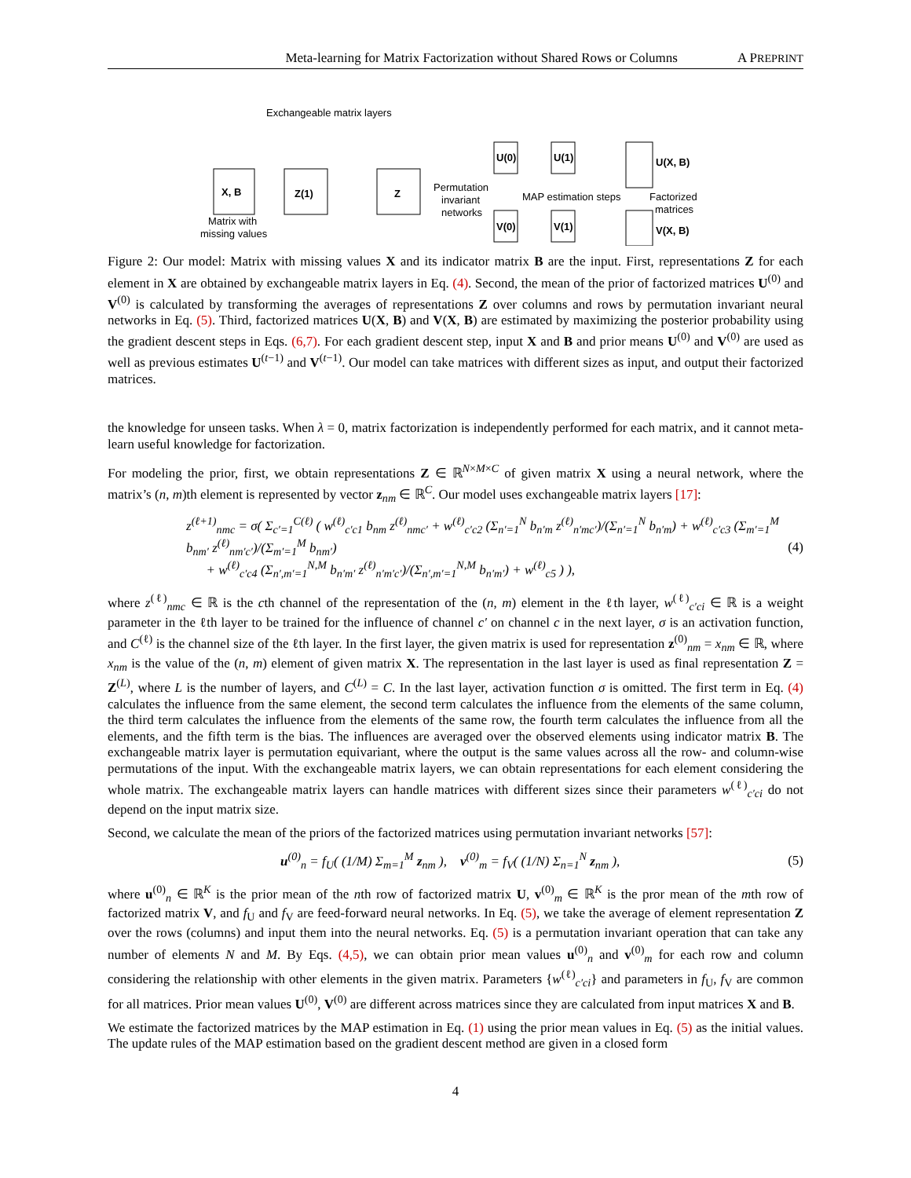Meta-learning for Matrix Factorization without Shared Rows or Columns A PREPRINT
Exchangeable matrix layers
X, B
Matrix with
missing values
Z(1)
Z
Permutation
invariant
networks
U(0)
U(1)
U(X, B)
MAP estimation steps
Factorized
matrices
V(0)
V(1)
V(X, B)
Figure 2: Our model: Matrix with missing values X and its indicator matrix B are the input. First, representations Z for each element in X are obtained by exchangeable matrix layers in Eq. (4). Second, the mean of the prior of factorized matrices U<sup>(0)</sup> and V<sup>(0)</sup> is calculated by transforming the averages of representations Z over columns and rows by permutation invariant neural networks in Eq. (5). Third, factorized matrices U(X, B) and V(X, B) are estimated by maximizing the posterior probability using the gradient descent steps in Eqs. (6,7). For each gradient descent step, input X and B and prior means U<sup>(0)</sup> and V<sup>(0)</sup> are used as well as previous estimates U<sup>(t−1)</sup> and V<sup>(t−1)</sup>. Our model can take matrices with different sizes as input, and output their factorized matrices.
the knowledge for unseen tasks. When λ = 0, matrix factorization is independently performed for each matrix, and it cannot meta-learn useful knowledge for factorization.
For modeling the prior, first, we obtain representations Z ∈ ℝ<sup>N×M×C</sup> of given matrix X using a neural network, where the matrix’s (n, m)th element is represented by vector z<sub>nm</sub> ∈ ℝ<sup>C</sup>. Our model uses exchangeable matrix layers [17]:
z<sup>(ℓ+1)</sup><sub>nmc</sub> = σ( Σ<sub>c′=1</sub><sup>C(ℓ)</sup> ( w<sup>(ℓ)</sup><sub>c′c1</sub> b<sub>nm</sub> z<sup>(ℓ)</sup><sub>nmc′</sub> + w<sup>(ℓ)</sup><sub>c′c2</sub> (Σ<sub>n′=1</sub><sup>N</sup> b<sub>n′m</sub> z<sup>(ℓ)</sup><sub>n′mc′</sub>)/(Σ<sub>n′=1</sub><sup>N</sup> b<sub>n′m</sub>) + w<sup>(ℓ)</sup><sub>c′c3</sub> (Σ<sub>m′=1</sub><sup>M</sup> b<sub>nm′</sub> z<sup>(ℓ)</sup><sub>nm′c′</sub>)/(Σ<sub>m′=1</sub><sup>M</sup> b<sub>nm′</sub>)
+ w<sup>(ℓ)</sup><sub>c′c4</sub> (Σ<sub>n′,m′=1</sub><sup>N,M</sup> b<sub>n′m′</sub> z<sup>(ℓ)</sup><sub>n′m′c′</sub>)/(Σ<sub>n′,m′=1</sub><sup>N,M</sup> b<sub>n′m′</sub>) + w<sup>(ℓ)</sup><sub>c5</sub> ) ),
(4)
where z<sup>(ℓ)</sup><sub>nmc</sub> ∈ ℝ is the cth channel of the representation of the (n, m) element in the ℓth layer, w<sup>(ℓ)</sup><sub>c′ci</sub> ∈ ℝ is a weight parameter in the ℓth layer to be trained for the influence of channel c′ on channel c in the next layer, σ is an activation function, and C<sup>(ℓ)</sup> is the channel size of the ℓth layer. In the first layer, the given matrix is used for representation z<sup>(0)</sup><sub>nm</sub> = x<sub>nm</sub> ∈ ℝ, where x<sub>nm</sub> is the value of the (n, m) element of given matrix X. The representation in the last layer is used as final representation Z = Z<sup>(L)</sup>, where L is the number of layers, and C<sup>(L)</sup> = C. In the last layer, activation function σ is omitted. The first term in Eq. (4) calculates the influence from the same element, the second term calculates the influence from the elements of the same column, the third term calculates the influence from the elements of the same row, the fourth term calculates the influence from all the elements, and the fifth term is the bias. The influences are averaged over the observed elements using indicator matrix B. The exchangeable matrix layer is permutation equivariant, where the output is the same values across all the row- and column-wise permutations of the input. With the exchangeable matrix layers, we can obtain representations for each element considering the whole matrix. The exchangeable matrix layers can handle matrices with different sizes since their parameters w<sup>(ℓ)</sup><sub>c′ci</sub> do not depend on the input matrix size.
Second, we calculate the mean of the priors of the factorized matrices using permutation invariant networks [57]:
u<sup>(0)</sup><sub>n</sub> = f<sub>U</sub>( (1/M) Σ<sub>m=1</sub><sup>M</sup> z<sub>nm</sub> ), v<sup>(0)</sup><sub>m</sub> = f<sub>V</sub>( (1/N) Σ<sub>n=1</sub><sup>N</sup> z<sub>nm</sub> ),
(5)
where u<sup>(0)</sup><sub>n</sub> ∈ ℝ<sup>K</sup> is the prior mean of the nth row of factorized matrix U, v<sup>(0)</sup><sub>m</sub> ∈ ℝ<sup>K</sup> is the pror mean of the mth row of factorized matrix V, and f<sub>U</sub> and f<sub>V</sub> are feed-forward neural networks. In Eq. (5), we take the average of element representation Z over the rows (columns) and input them into the neural networks. Eq. (5) is a permutation invariant operation that can take any number of elements N and M. By Eqs. (4,5), we can obtain prior mean values u<sup>(0)</sup><sub>n</sub> and v<sup>(0)</sup><sub>m</sub> for each row and column considering the relationship with other elements in the given matrix. Parameters {w<sup>(ℓ)</sup><sub>c′ci</sub>} and parameters in f<sub>U</sub>, f<sub>V</sub> are common for all matrices. Prior mean values U<sup>(0)</sup>, V<sup>(0)</sup> are different across matrices since they are calculated from input matrices X and B.
We estimate the factorized matrices by the MAP estimation in Eq. (1) using the prior mean values in Eq. (5) as the initial values. The update rules of the MAP estimation based on the gradient descent method are given in a closed form
4